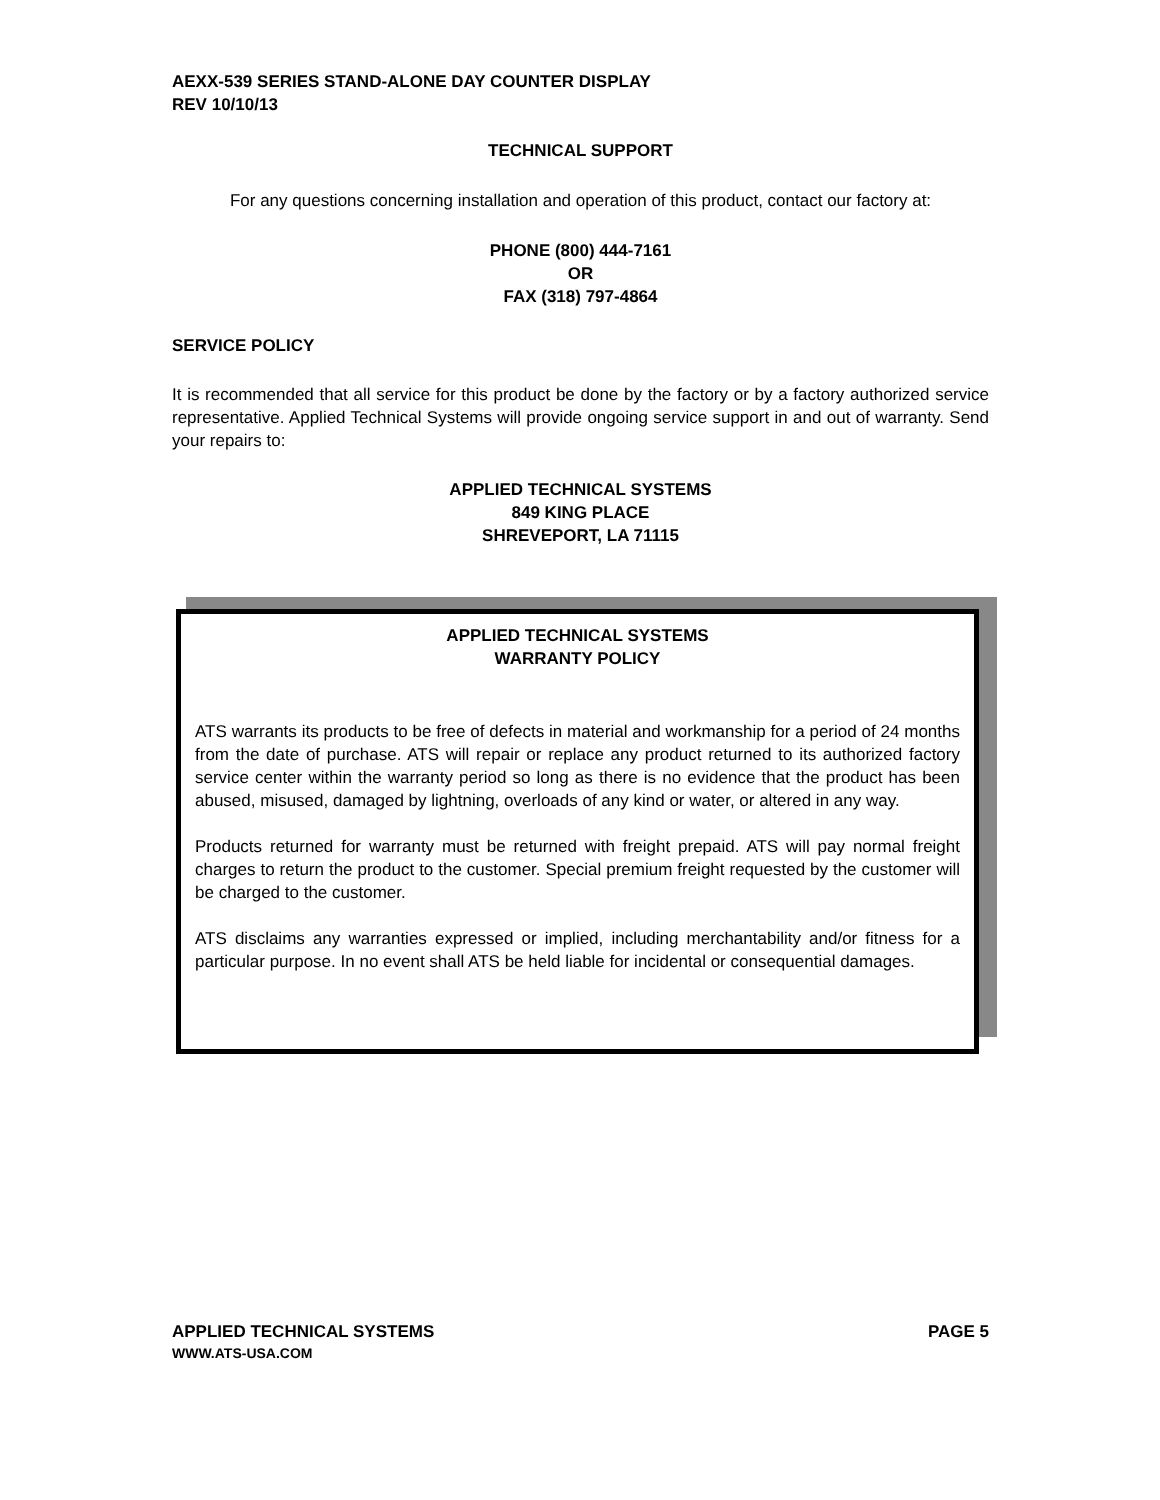AEXX-539 SERIES STAND-ALONE DAY COUNTER DISPLAY
REV 10/10/13
TECHNICAL SUPPORT
For any questions concerning installation and operation of this product, contact our factory at:
PHONE (800) 444-7161
OR
FAX (318) 797-4864
SERVICE POLICY
It is recommended that all service for this product be done by the factory or by a factory authorized service representative. Applied Technical Systems will provide ongoing service support in and out of warranty. Send your repairs to:
APPLIED TECHNICAL SYSTEMS
849 KING PLACE
SHREVEPORT, LA 71115
APPLIED TECHNICAL SYSTEMS
WARRANTY POLICY
ATS warrants its products to be free of defects in material and workmanship for a period of 24 months from the date of purchase. ATS will repair or replace any product returned to its authorized factory service center within the warranty period so long as there is no evidence that the product has been abused, misused, damaged by lightning, overloads of any kind or water, or altered in any way.
Products returned for warranty must be returned with freight prepaid. ATS will pay normal freight charges to return the product to the customer. Special premium freight requested by the customer will be charged to the customer.
ATS disclaims any warranties expressed or implied, including merchantability and/or fitness for a particular purpose. In no event shall ATS be held liable for incidental or consequential damages.
APPLIED TECHNICAL SYSTEMS PAGE 5
WWW.ATS-USA.COM